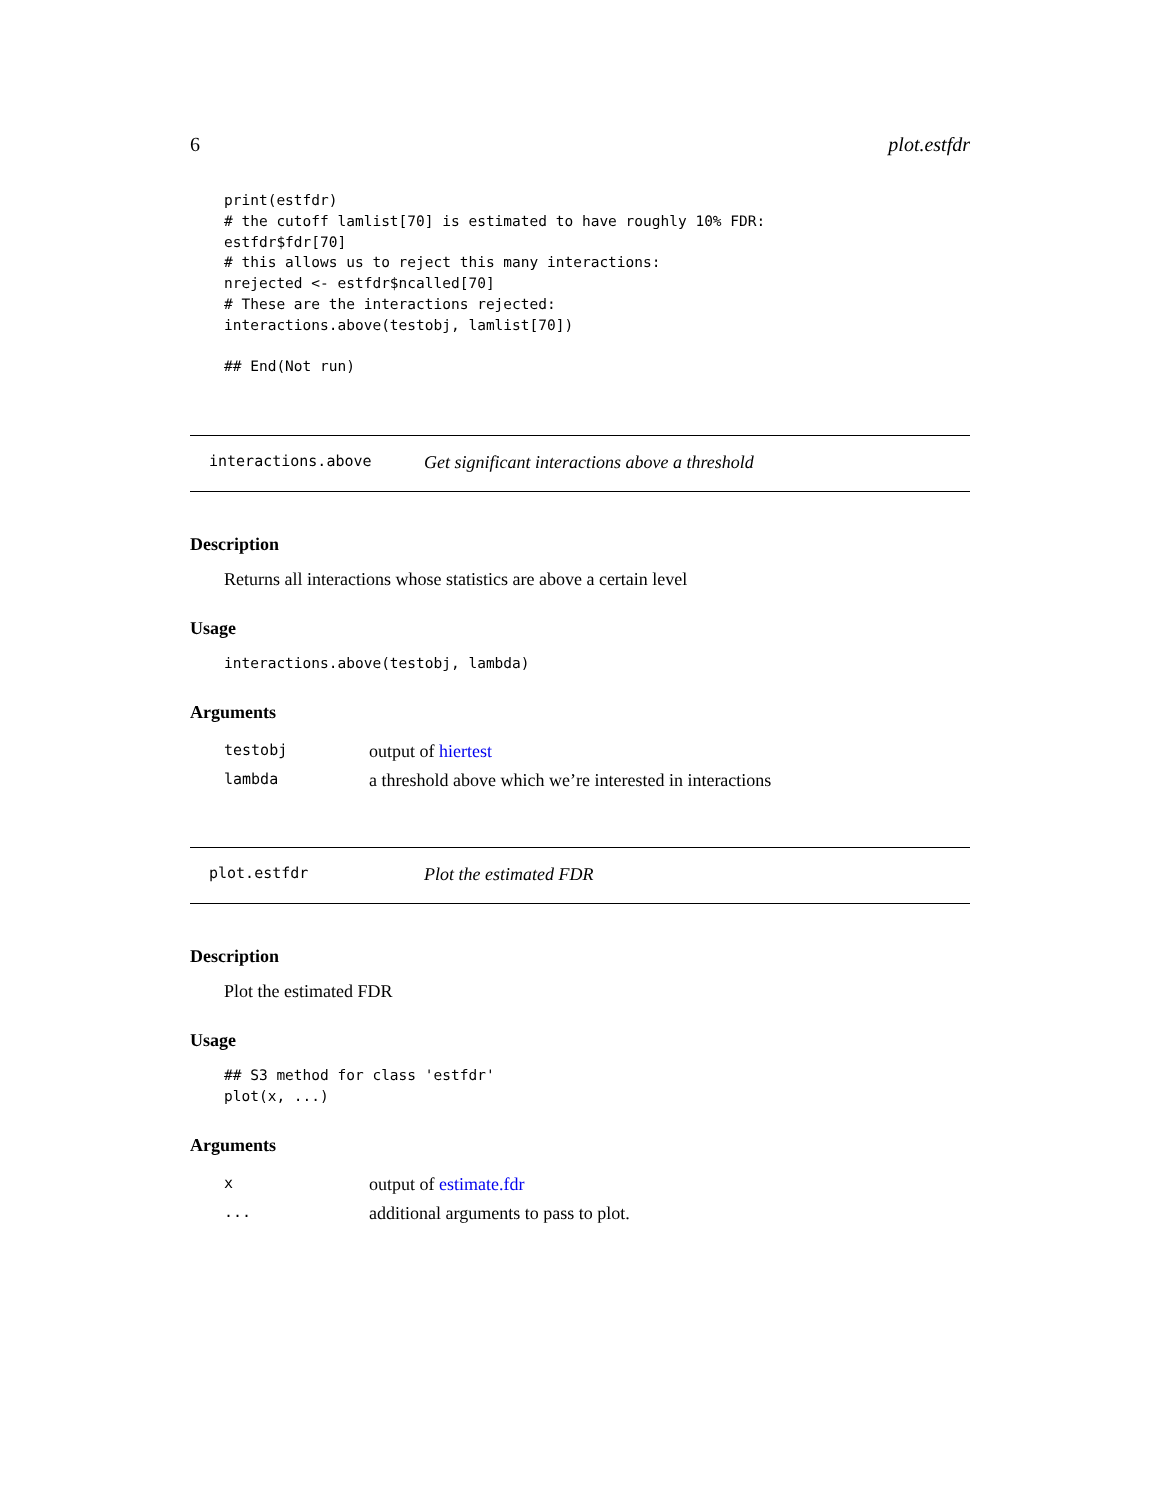6 plot.estfdr
print(estfdr)
# the cutoff lamlist[70] is estimated to have roughly 10% FDR:
estfdr$fdr[70]
# this allows us to reject this many interactions:
nrejected <- estfdr$ncalled[70]
# These are the interactions rejected:
interactions.above(testobj, lamlist[70])

## End(Not run)
interactions.above Get significant interactions above a threshold
Description
Returns all interactions whose statistics are above a certain level
Usage
interactions.above(testobj, lambda)
Arguments
| testobj | output of hiertest |
| lambda | a threshold above which we’re interested in interactions |
plot.estfdr Plot the estimated FDR
Description
Plot the estimated FDR
Usage
## S3 method for class 'estfdr'
plot(x, ...)
Arguments
| x | output of estimate.fdr |
| ... | additional arguments to pass to plot. |